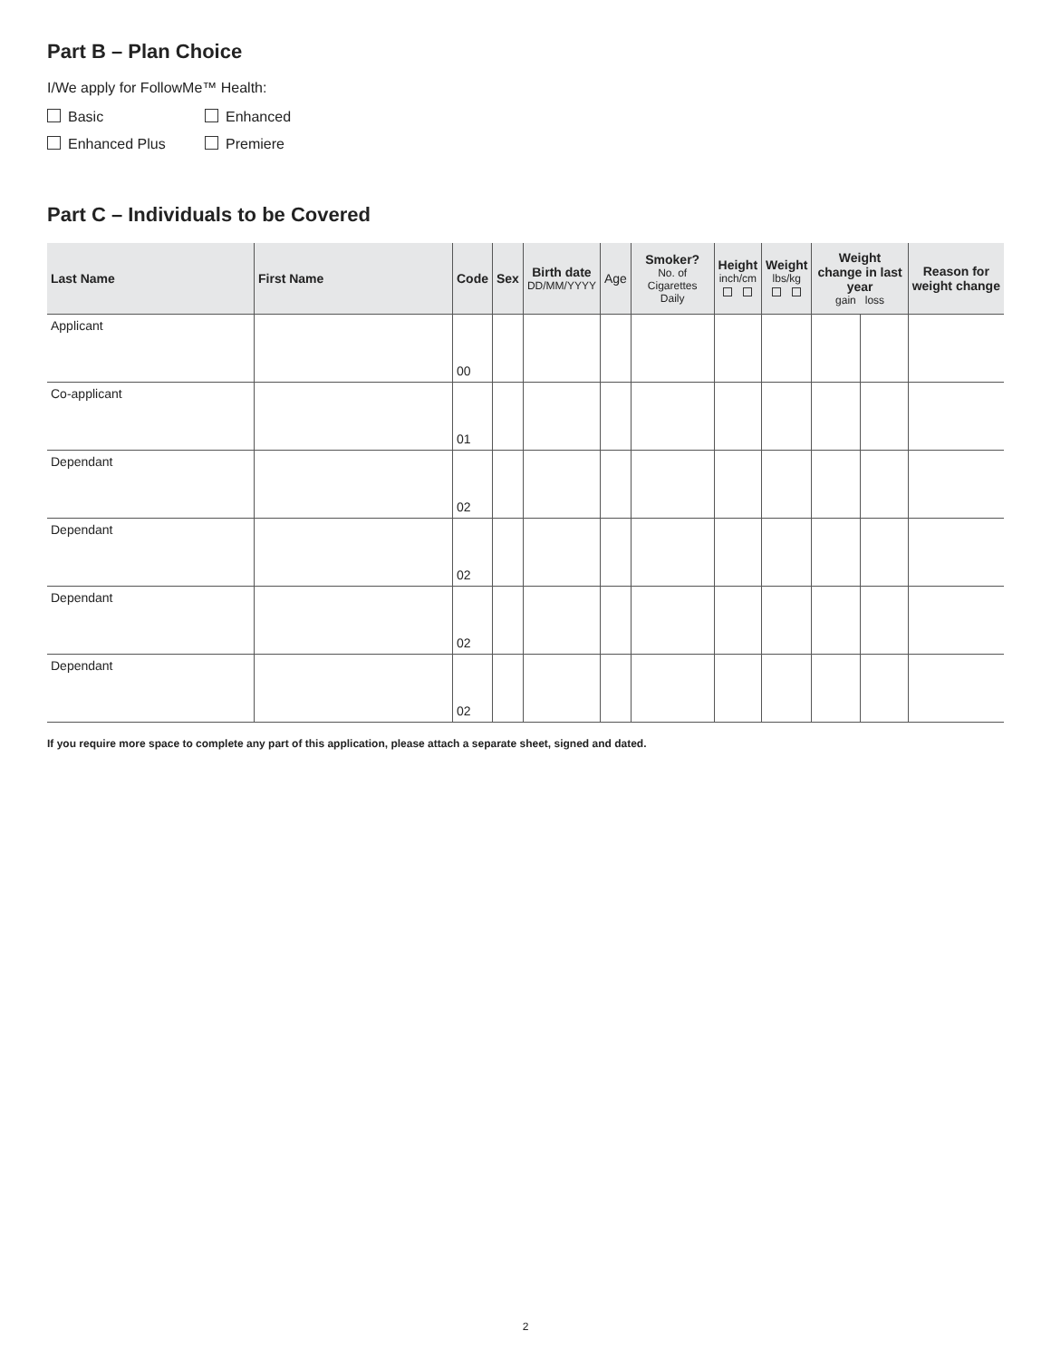Part B – Plan Choice
I/We apply for FollowMe™ Health:
Basic
Enhanced
Enhanced Plus
Premiere
Part C – Individuals to be Covered
| Last Name | First Name | Code | Sex | Birth date DD/MM/YYYY | Age | Smoker? No. of Cigarettes Daily | Height inch/cm | Weight lbs/kg | Weight change in last year gain loss | | Reason for weight change |
| --- | --- | --- | --- | --- | --- | --- | --- | --- | --- | --- | --- |
| Applicant | | 00 | | | | | | | | | |
| Co-applicant | | 01 | | | | | | | | | |
| Dependant | | 02 | | | | | | | | | |
| Dependant | | 02 | | | | | | | | | |
| Dependant | | 02 | | | | | | | | | |
| Dependant | | 02 | | | | | | | | | |
If you require more space to complete any part of this application, please attach a separate sheet, signed and dated.
2